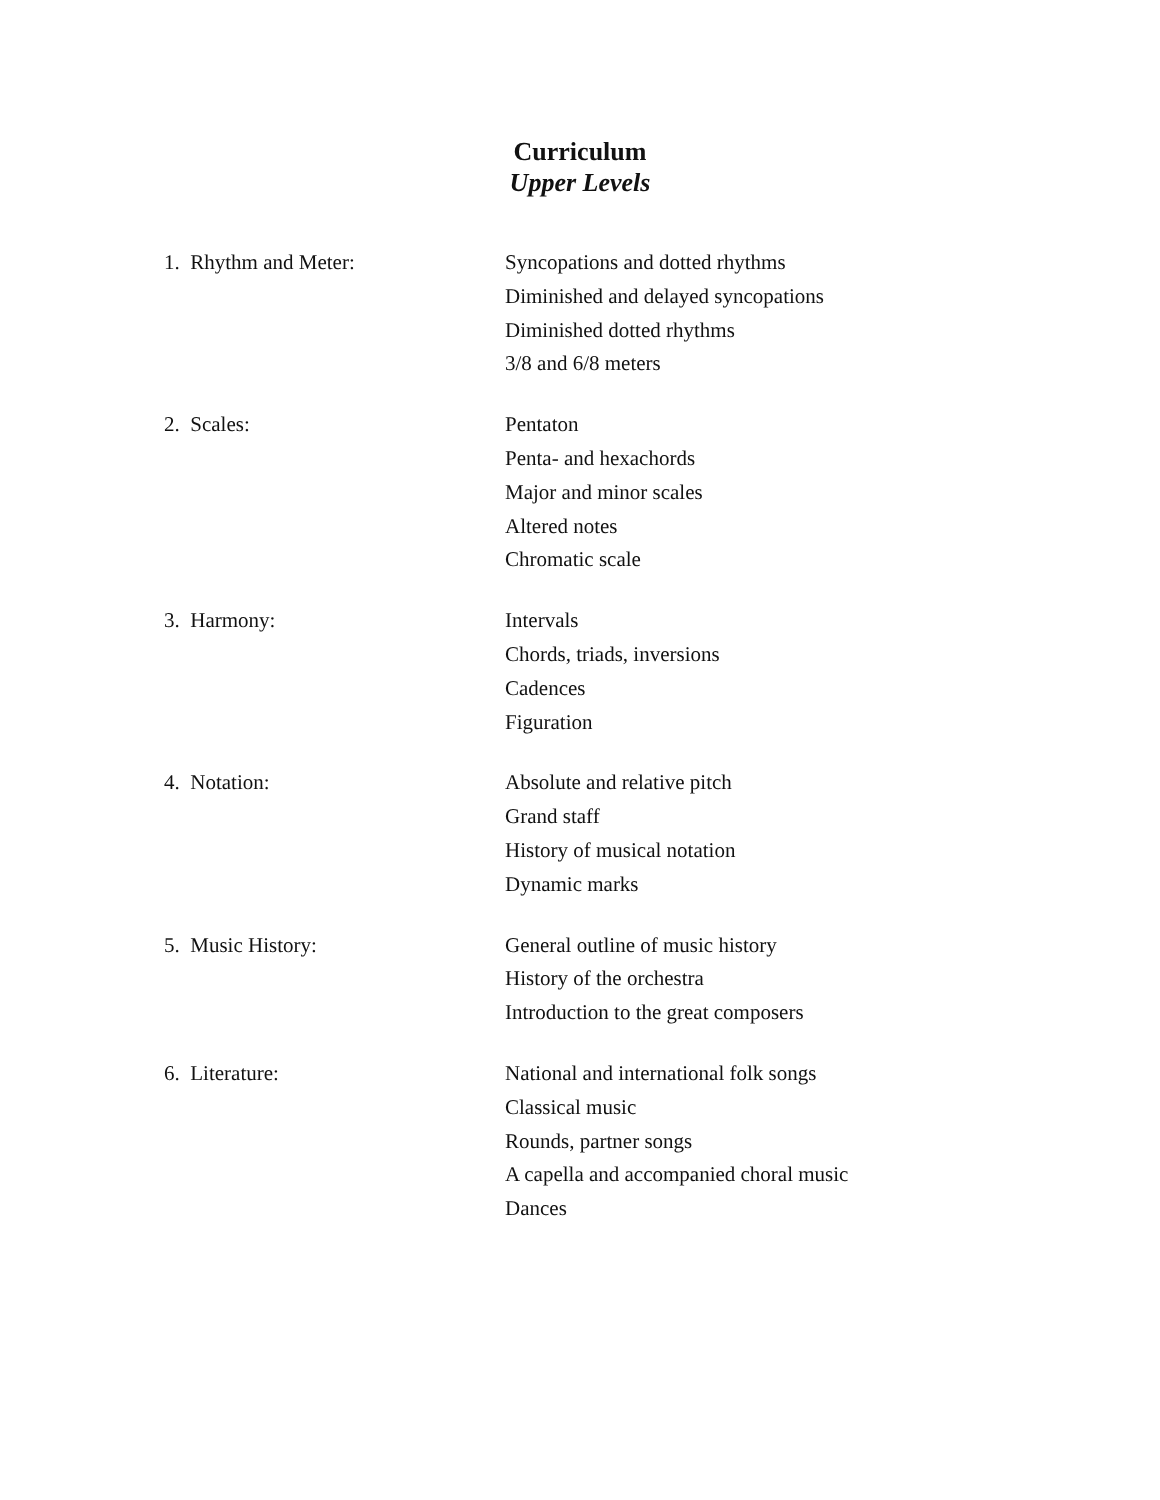Curriculum
Upper Levels
1. Rhythm and Meter: Syncopations and dotted rhythms
Diminished and delayed syncopations
Diminished dotted rhythms
3/8 and 6/8 meters
2. Scales: Pentaton
Penta- and hexachords
Major and minor scales
Altered notes
Chromatic scale
3. Harmony: Intervals
Chords, triads, inversions
Cadences
Figuration
4. Notation: Absolute and relative pitch
Grand staff
History of musical notation
Dynamic marks
5. Music History: General outline of music history
History of the orchestra
Introduction to the great composers
6. Literature: National and international folk songs
Classical music
Rounds, partner songs
A capella and accompanied choral music
Dances